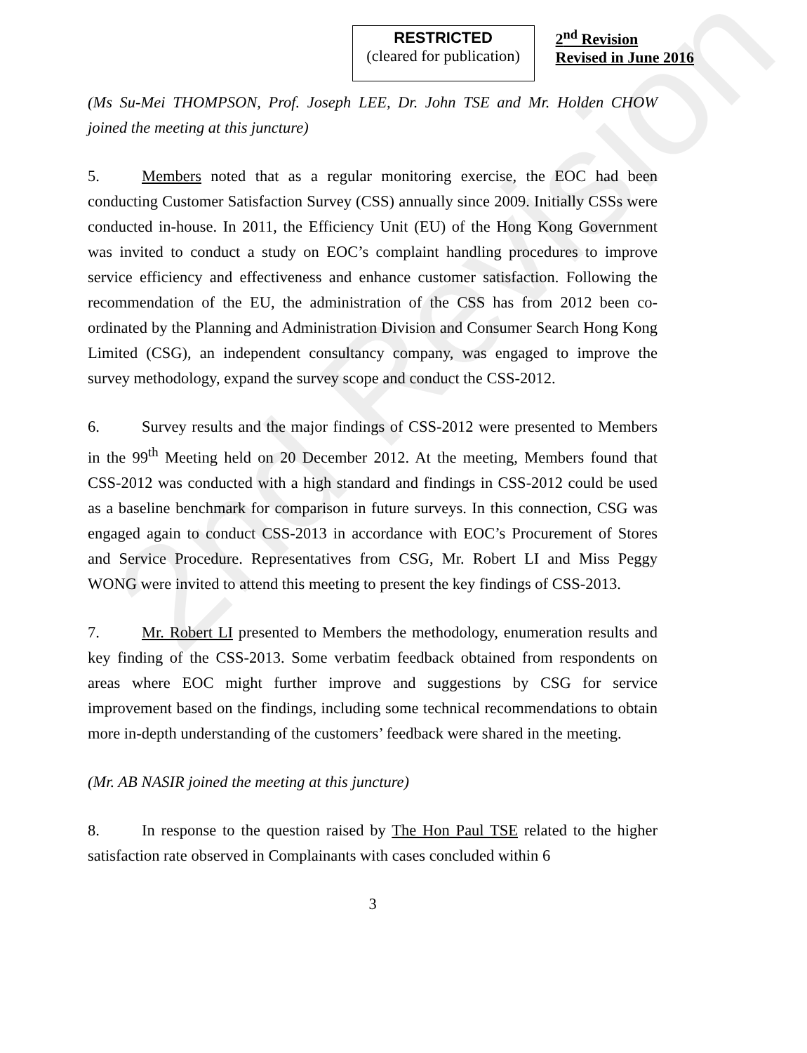RESTRICTED
(cleared for publication)
2<sup>nd</sup> Revision
Revised in June 2016
(Ms Su-Mei THOMPSON, Prof. Joseph LEE, Dr. John TSE and Mr. Holden CHOW joined the meeting at this juncture)
5. Members noted that as a regular monitoring exercise, the EOC had been conducting Customer Satisfaction Survey (CSS) annually since 2009. Initially CSSs were conducted in-house. In 2011, the Efficiency Unit (EU) of the Hong Kong Government was invited to conduct a study on EOC’s complaint handling procedures to improve service efficiency and effectiveness and enhance customer satisfaction. Following the recommendation of the EU, the administration of the CSS has from 2012 been co-ordinated by the Planning and Administration Division and Consumer Search Hong Kong Limited (CSG), an independent consultancy company, was engaged to improve the survey methodology, expand the survey scope and conduct the CSS-2012.
6. Survey results and the major findings of CSS-2012 were presented to Members in the 99<sup>th</sup> Meeting held on 20 December 2012. At the meeting, Members found that CSS-2012 was conducted with a high standard and findings in CSS-2012 could be used as a baseline benchmark for comparison in future surveys. In this connection, CSG was engaged again to conduct CSS-2013 in accordance with EOC’s Procurement of Stores and Service Procedure. Representatives from CSG, Mr. Robert LI and Miss Peggy WONG were invited to attend this meeting to present the key findings of CSS-2013.
7. Mr. Robert LI presented to Members the methodology, enumeration results and key finding of the CSS-2013. Some verbatim feedback obtained from respondents on areas where EOC might further improve and suggestions by CSG for service improvement based on the findings, including some technical recommendations to obtain more in-depth understanding of the customers’ feedback were shared in the meeting.
(Mr. AB NASIR joined the meeting at this juncture)
8. In response to the question raised by The Hon Paul TSE related to the higher satisfaction rate observed in Complainants with cases concluded within 6
3
2nd Revision